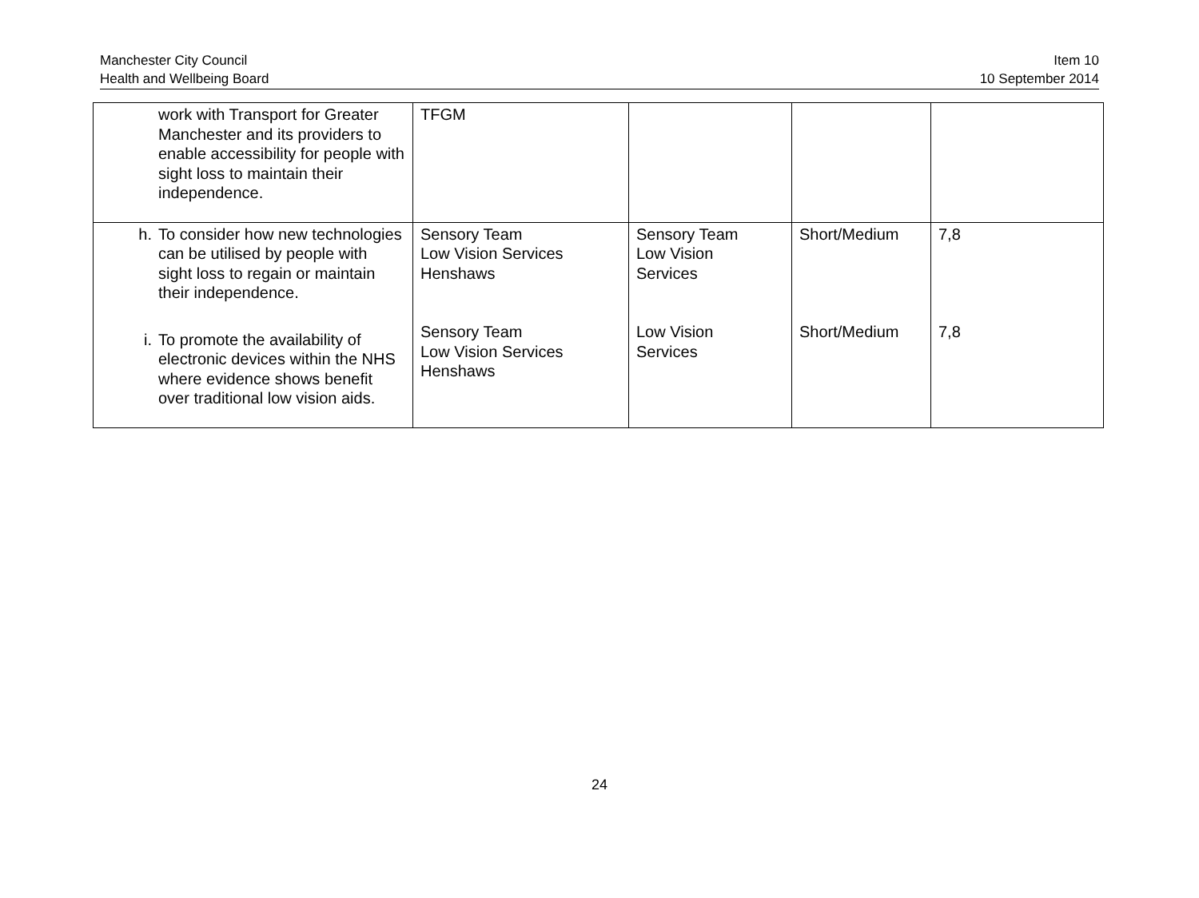Manchester City Council
Health and Wellbeing Board
Item 10
10 September 2014
| work with Transport for Greater Manchester and its providers to enable accessibility for people with sight loss to maintain their independence. | TFGM | | | |
| h. To consider how new technologies can be utilised by people with sight loss to regain or maintain their independence. i. To promote the availability of electronic devices within the NHS where evidence shows benefit over traditional low vision aids. | Sensory Team Low Vision Services Henshaws Sensory Team Low Vision Services Henshaws | Sensory Team Low Vision Services Low Vision Services | Short/Medium Short/Medium | 7,8 7,8 |
24